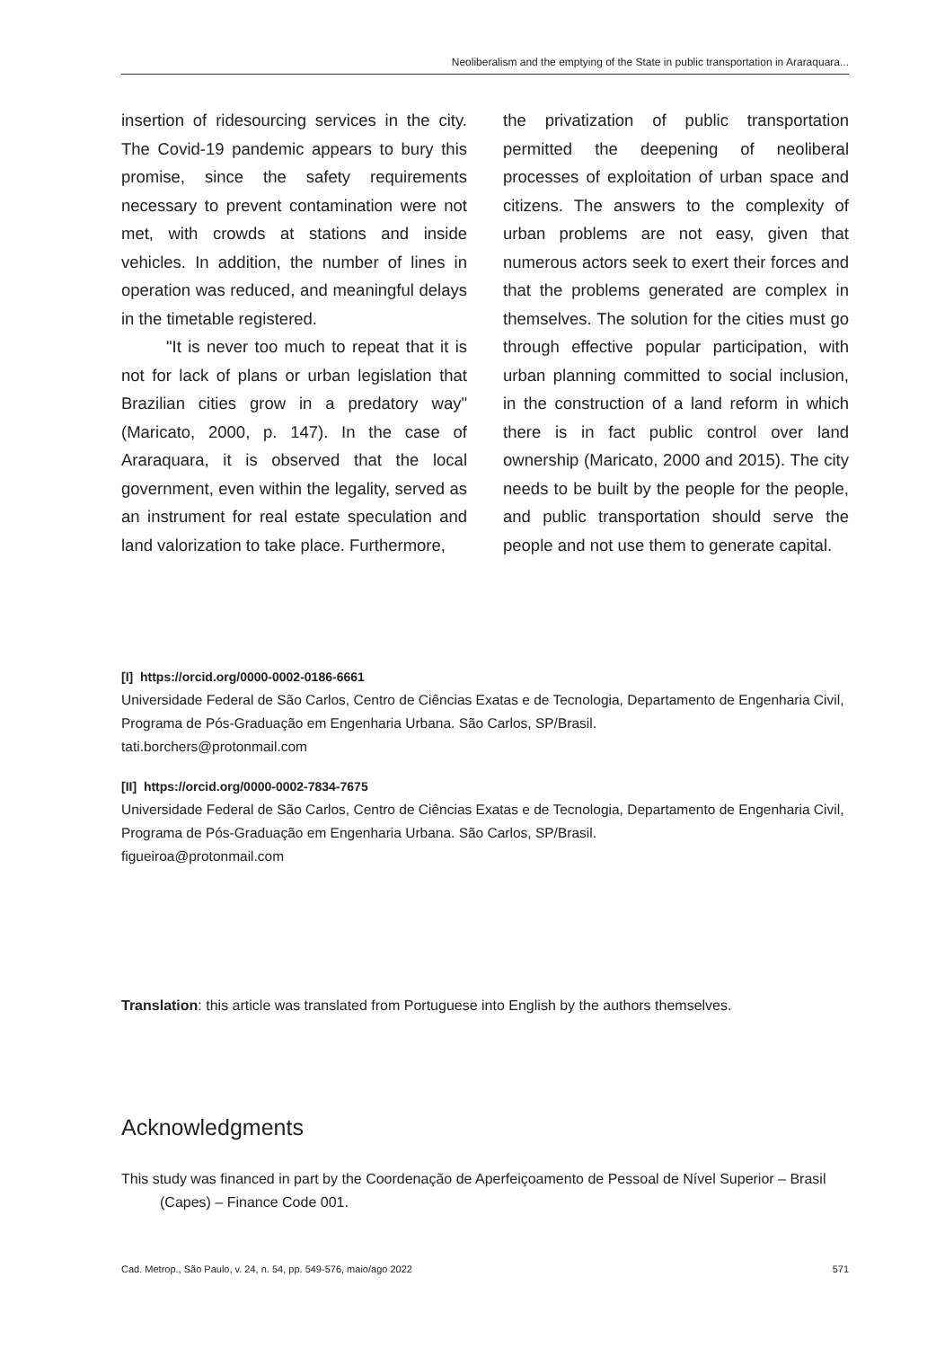Neoliberalism and the emptying of the State in public transportation in Araraquara...
insertion of ridesourcing services in the city. The Covid-19 pandemic appears to bury this promise, since the safety requirements necessary to prevent contamination were not met, with crowds at stations and inside vehicles. In addition, the number of lines in operation was reduced, and meaningful delays in the timetable registered.
"It is never too much to repeat that it is not for lack of plans or urban legislation that Brazilian cities grow in a predatory way" (Maricato, 2000, p. 147). In the case of Araraquara, it is observed that the local government, even within the legality, served as an instrument for real estate speculation and land valorization to take place. Furthermore,
the privatization of public transportation permitted the deepening of neoliberal processes of exploitation of urban space and citizens. The answers to the complexity of urban problems are not easy, given that numerous actors seek to exert their forces and that the problems generated are complex in themselves. The solution for the cities must go through effective popular participation, with urban planning committed to social inclusion, in the construction of a land reform in which there is in fact public control over land ownership (Maricato, 2000 and 2015). The city needs to be built by the people for the people, and public transportation should serve the people and not use them to generate capital.
[I] https://orcid.org/0000-0002-0186-6661
Universidade Federal de São Carlos, Centro de Ciências Exatas e de Tecnologia, Departamento de Engenharia Civil, Programa de Pós-Graduação em Engenharia Urbana. São Carlos, SP/Brasil.
tati.borchers@protonmail.com
[II] https://orcid.org/0000-0002-7834-7675
Universidade Federal de São Carlos, Centro de Ciências Exatas e de Tecnologia, Departamento de Engenharia Civil, Programa de Pós-Graduação em Engenharia Urbana. São Carlos, SP/Brasil.
figueiroa@protonmail.com
Translation: this article was translated from Portuguese into English by the authors themselves.
Acknowledgments
This study was financed in part by the Coordenação de Aperfeiçoamento de Pessoal de Nível Superior – Brasil (Capes) – Finance Code 001.
Cad. Metrop., São Paulo, v. 24, n. 54, pp. 549-576, maio/ago 2022 571